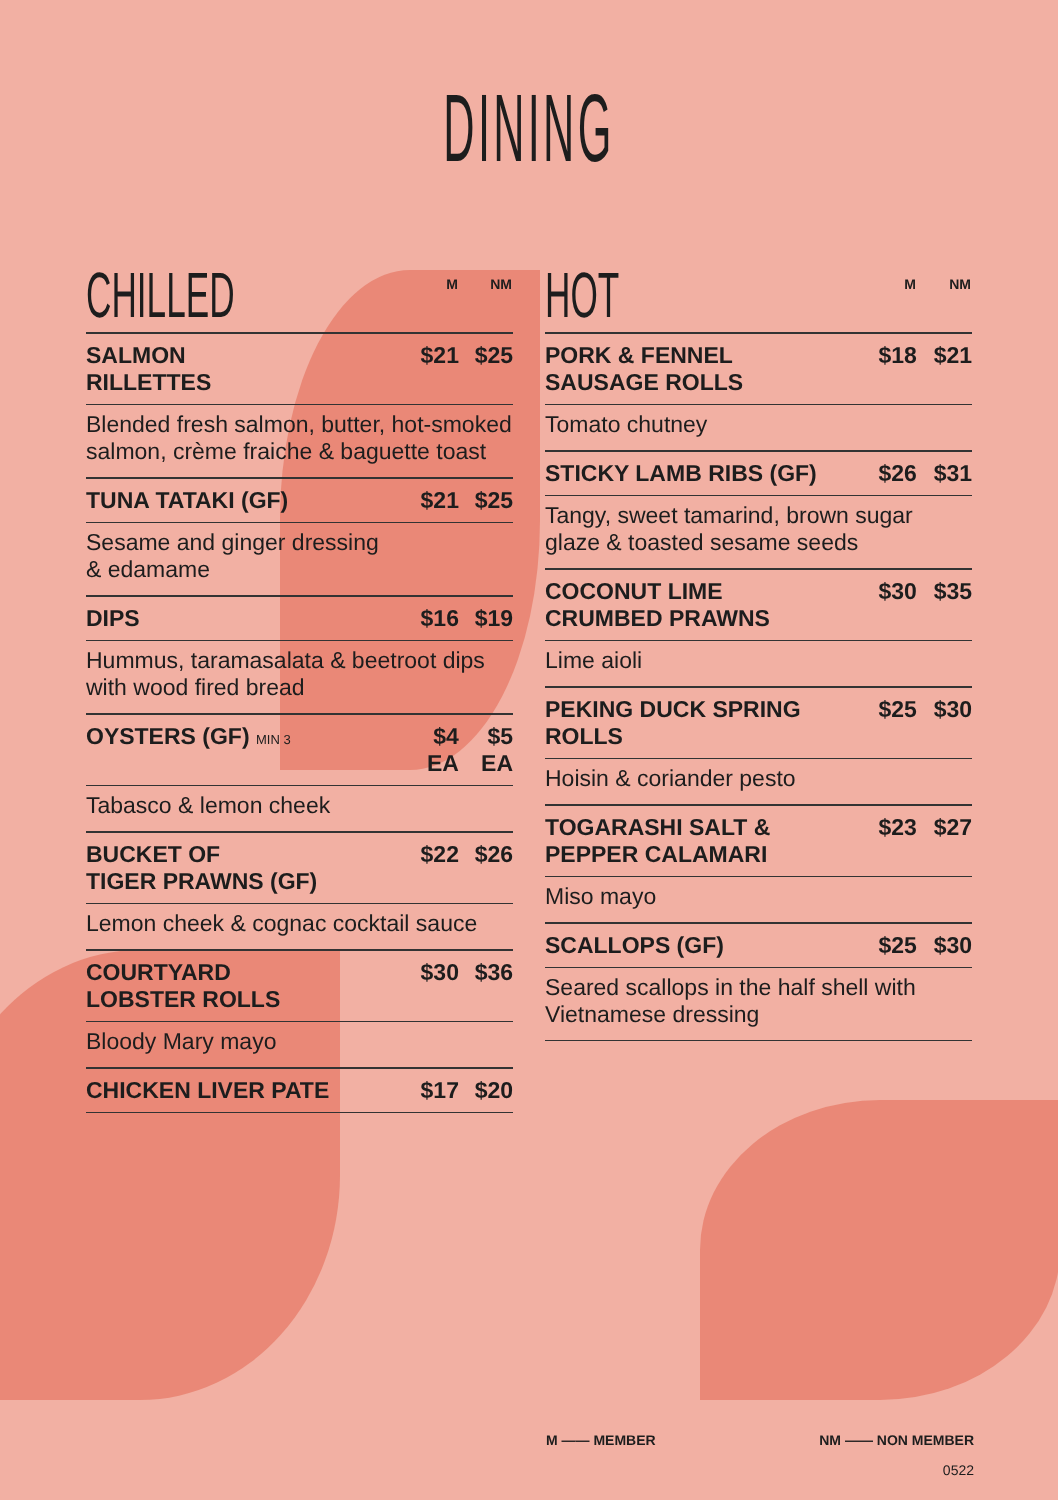DINING
| CHILLED | M | NM |
| --- | --- | --- |
| SALMON RILLETTES | $21 | $25 |
| Blended fresh salmon, butter, hot-smoked salmon, crème fraiche & baguette toast | | |
| TUNA TATAKI (GF) | $21 | $25 |
| Sesame and ginger dressing & edamame | | |
| DIPS | $16 | $19 |
| Hummus, taramasalata & beetroot dips with wood fired bread | | |
| OYSTERS (GF) MIN 3 | $4 EA | $5 EA |
| Tabasco & lemon cheek | | |
| BUCKET OF TIGER PRAWNS (GF) | $22 | $26 |
| Lemon cheek & cognac cocktail sauce | | |
| COURTYARD LOBSTER ROLLS | $30 | $36 |
| Bloody Mary mayo | | |
| CHICKEN LIVER PATE | $17 | $20 |
| HOT | M | NM |
| --- | --- | --- |
| PORK & FENNEL SAUSAGE ROLLS | $18 | $21 |
| Tomato chutney | | |
| STICKY LAMB RIBS (GF) | $26 | $31 |
| Tangy, sweet tamarind, brown sugar glaze & toasted sesame seeds | | |
| COCONUT LIME CRUMBED PRAWNS | $30 | $35 |
| Lime aioli | | |
| PEKING DUCK SPRING ROLLS | $25 | $30 |
| Hoisin & coriander pesto | | |
| TOGARASHI SALT & PEPPER CALAMARI | $23 | $27 |
| Miso mayo | | |
| SCALLOPS (GF) | $25 | $30 |
| Seared scallops in the half shell with Vietnamese dressing | | |
M —— MEMBER NM —— NON MEMBER
0522